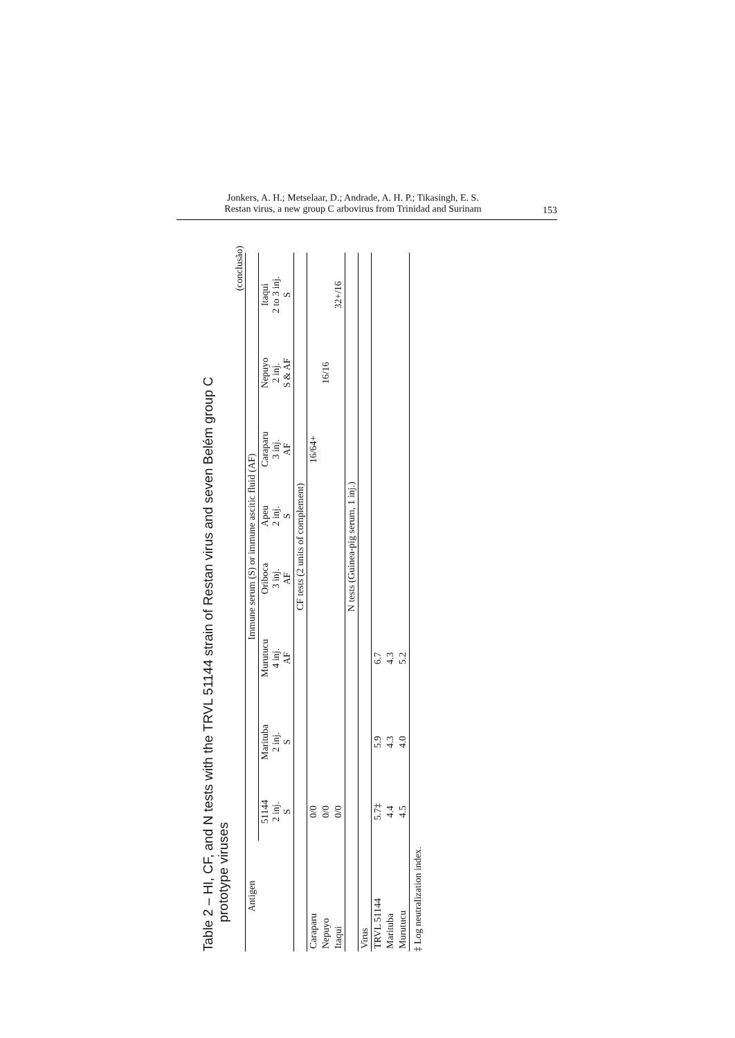Jonkers, A. H.; Metselaar, D.; Andrade, A. H. P.; Tikasingh, E. S.
Restan virus, a new group C arbovirus from Trinidad and Surinam
153
Table 2 – HI, CF, and N tests with the TRVL 51144 strain of Restan virus and seven Belém group C
prototype viruses
(conclusão)
| Antigen | Immune serum (S) or immune ascitic fluid (AF) | | | | | | | |
| --- | --- | --- | --- | --- | --- | --- | --- | --- |
| | 51144 2 inj. S | Marituba 2 inj. S | Murutucu 4 inj. AF | Oriboca 3 inj. AF | Apeu 2 inj. S | Caraparu 3 inj. AF | Nepuyo 2 inj. S & AF | Itaqui 2 to 3 inj. S |
| | CF tests (2 units of complement) | | | | | | | |
| Caraparu | 0/0 | | | | | 16/64+ | | |
| Nepuyo | 0/0 | | | | | | 16/16 | |
| Itaqui | 0/0 | | | | | | | 32+/16 |
| | N tests (Guinea-pig serum, 1 inj.) | | | | | | | |
| Virus | | | | | | | | |
| TRVL 51144 | 5.7‡ | 5.9 | 6.7 | | | | | |
| Marituba | 4.4 | 4.3 | 4.3 | | | | | |
| Murutucu | 4.5 | 4.0 | 5.2 | | | | | |
‡ Log neutralization index.